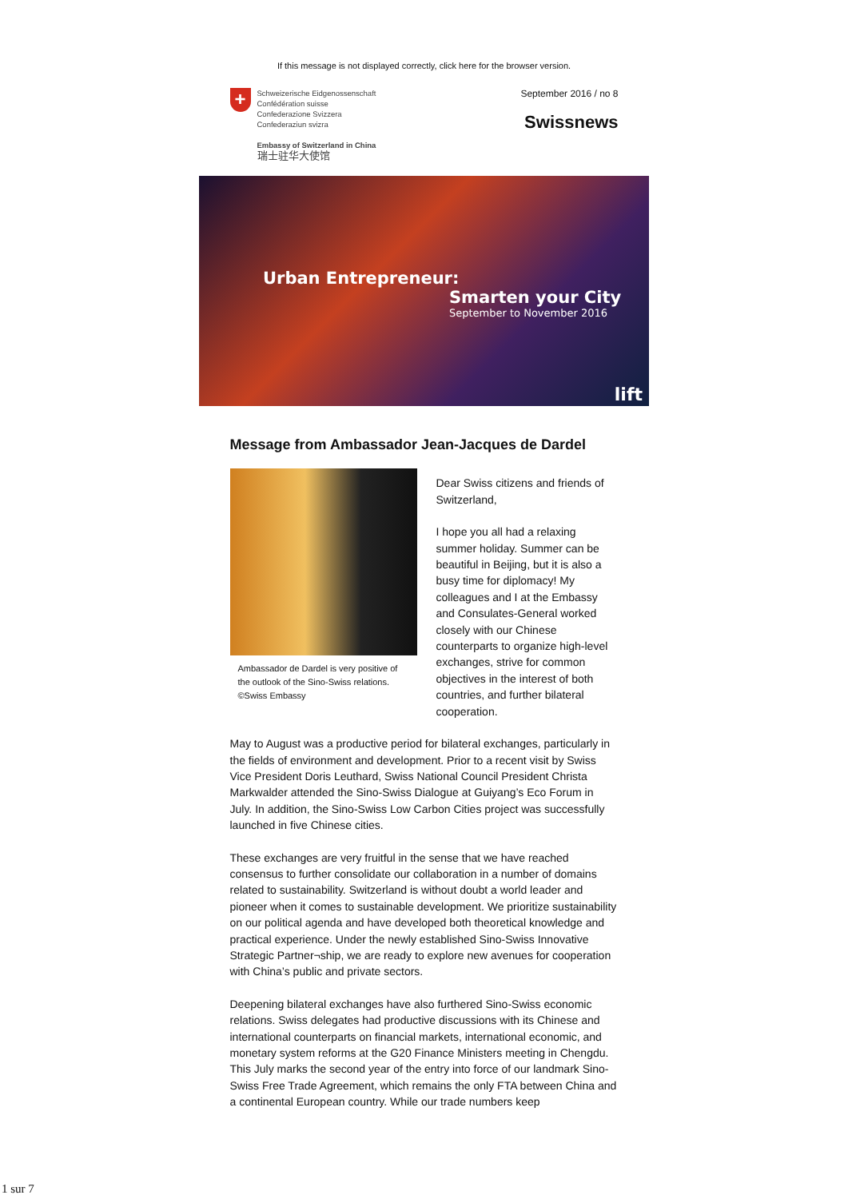If this message is not displayed correctly, click here for the browser version.
+
Schweizerische Eidgenossenschaft
Confédération suisse
Confederazione Svizzera
Confederaziun svizra
Embassy of Switzerland in China
瑞士驻华大使馆
September 2016 / no 8
Swissnews
Urban Entrepreneur:
Smarten your City
September to November 2016
lift
Message from Ambassador Jean-Jacques de Dardel
Ambassador de Dardel is very positive of the outlook of the Sino-Swiss relations. ©Swiss Embassy
Dear Swiss citizens and friends of Switzerland,
I hope you all had a relaxing summer holiday. Summer can be beautiful in Beijing, but it is also a busy time for diplomacy! My colleagues and I at the Embassy and Consulates-General worked closely with our Chinese counterparts to organize high-level exchanges, strive for common objectives in the interest of both countries, and further bilateral cooperation.
May to August was a productive period for bilateral exchanges, particularly in the fields of environment and development. Prior to a recent visit by Swiss Vice President Doris Leuthard, Swiss National Council President Christa Markwalder attended the Sino-Swiss Dialogue at Guiyang’s Eco Forum in July. In addition, the Sino-Swiss Low Carbon Cities project was successfully launched in five Chinese cities.
These exchanges are very fruitful in the sense that we have reached consensus to further consolidate our collaboration in a number of domains related to sustainability. Switzerland is without doubt a world leader and pioneer when it comes to sustainable development. We prioritize sustainability on our political agenda and have developed both theoretical knowledge and practical experience. Under the newly established Sino-Swiss Innovative Strategic Partner¬ship, we are ready to explore new avenues for cooperation with China’s public and private sectors.
Deepening bilateral exchanges have also furthered Sino-Swiss economic relations. Swiss delegates had productive discussions with its Chinese and international counterparts on financial markets, international economic, and monetary system reforms at the G20 Finance Ministers meeting in Chengdu. This July marks the second year of the entry into force of our landmark Sino-Swiss Free Trade Agreement, which remains the only FTA between China and a continental European country. While our trade numbers keep
1 sur 7